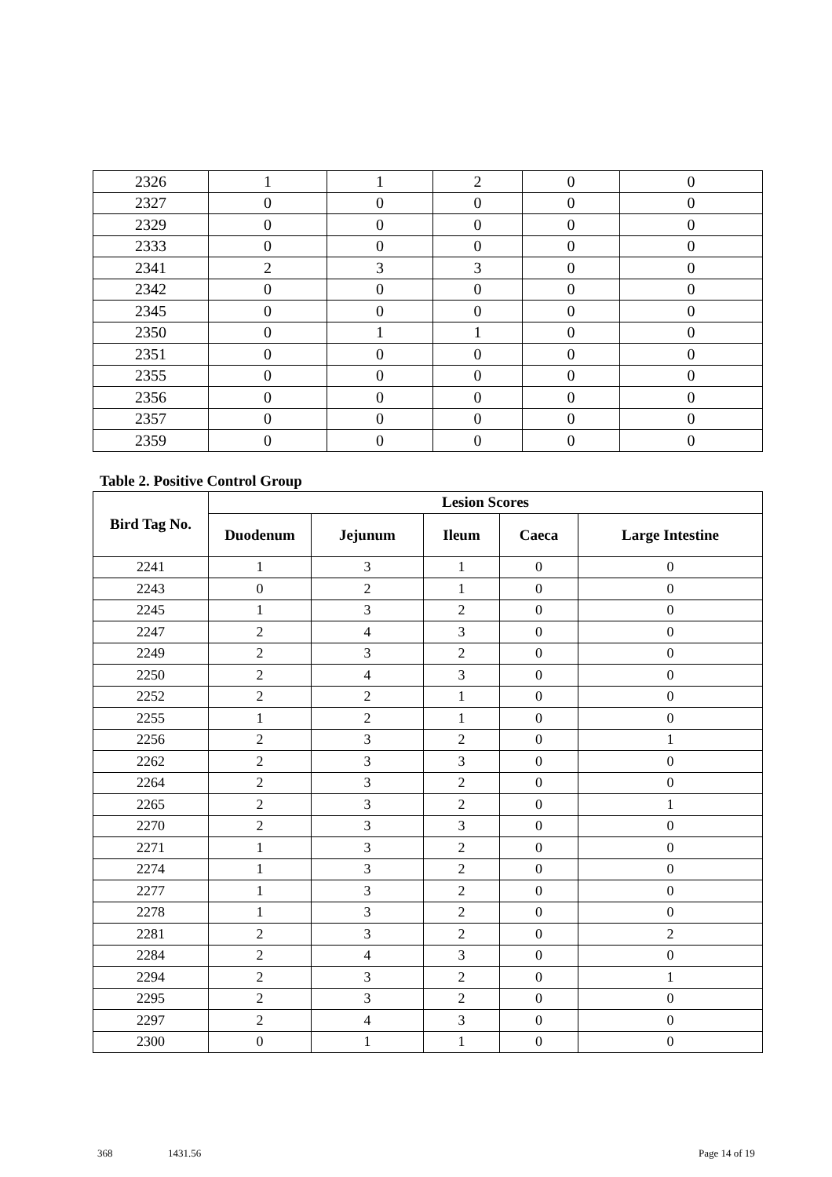| 2326 | 1 | 1 | 2 | 0 | 0 |
| 2327 | 0 | 0 | 0 | 0 | 0 |
| 2329 | 0 | 0 | 0 | 0 | 0 |
| 2333 | 0 | 0 | 0 | 0 | 0 |
| 2341 | 2 | 3 | 3 | 0 | 0 |
| 2342 | 0 | 0 | 0 | 0 | 0 |
| 2345 | 0 | 0 | 0 | 0 | 0 |
| 2350 | 0 | 1 | 1 | 0 | 0 |
| 2351 | 0 | 0 | 0 | 0 | 0 |
| 2355 | 0 | 0 | 0 | 0 | 0 |
| 2356 | 0 | 0 | 0 | 0 | 0 |
| 2357 | 0 | 0 | 0 | 0 | 0 |
| 2359 | 0 | 0 | 0 | 0 | 0 |
Table 2. Positive Control Group
| Bird Tag No. | Lesion Scores | | | | |
| --- | --- | --- | --- | --- | --- |
| | Duodenum | Jejunum | Ileum | Caeca | Large Intestine |
| 2241 | 1 | 3 | 1 | 0 | 0 |
| 2243 | 0 | 2 | 1 | 0 | 0 |
| 2245 | 1 | 3 | 2 | 0 | 0 |
| 2247 | 2 | 4 | 3 | 0 | 0 |
| 2249 | 2 | 3 | 2 | 0 | 0 |
| 2250 | 2 | 4 | 3 | 0 | 0 |
| 2252 | 2 | 2 | 1 | 0 | 0 |
| 2255 | 1 | 2 | 1 | 0 | 0 |
| 2256 | 2 | 3 | 2 | 0 | 1 |
| 2262 | 2 | 3 | 3 | 0 | 0 |
| 2264 | 2 | 3 | 2 | 0 | 0 |
| 2265 | 2 | 3 | 2 | 0 | 1 |
| 2270 | 2 | 3 | 3 | 0 | 0 |
| 2271 | 1 | 3 | 2 | 0 | 0 |
| 2274 | 1 | 3 | 2 | 0 | 0 |
| 2277 | 1 | 3 | 2 | 0 | 0 |
| 2278 | 1 | 3 | 2 | 0 | 0 |
| 2281 | 2 | 3 | 2 | 0 | 2 |
| 2284 | 2 | 4 | 3 | 0 | 0 |
| 2294 | 2 | 3 | 2 | 0 | 1 |
| 2295 | 2 | 3 | 2 | 0 | 0 |
| 2297 | 2 | 4 | 3 | 0 | 0 |
| 2300 | 0 | 1 | 1 | 0 | 0 |
368 1431.56 Page 14 of 19